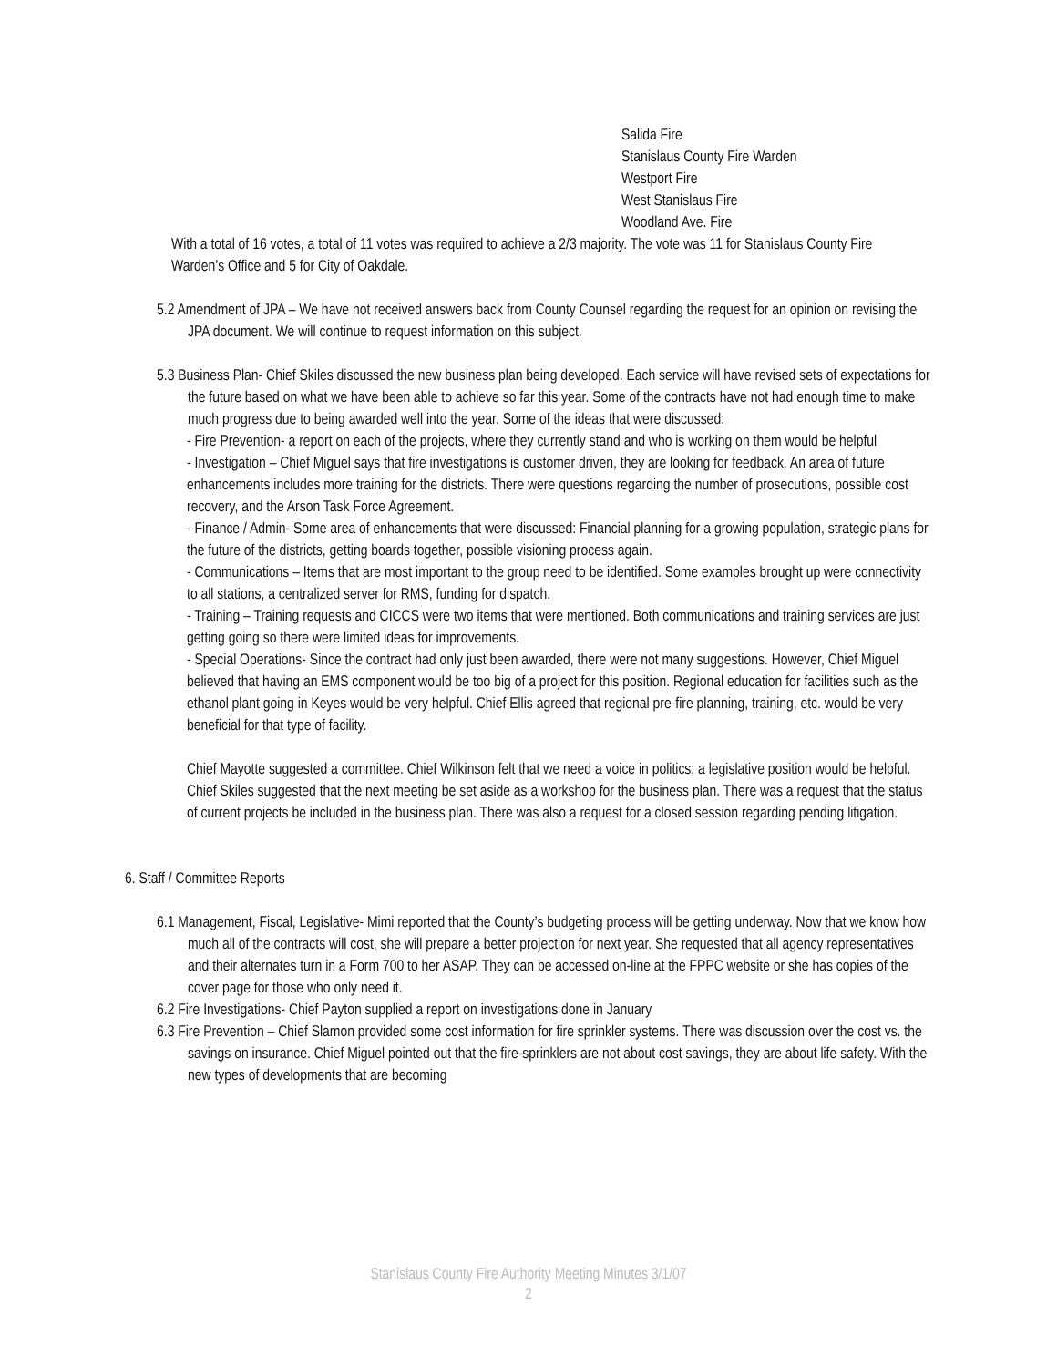Salida Fire
Stanislaus County Fire Warden
Westport Fire
West Stanislaus Fire
Woodland Ave. Fire
With a total of 16 votes, a total of 11 votes was required to achieve a 2/3 majority. The vote was 11 for Stanislaus County Fire Warden’s Office and 5 for City of Oakdale.
5.2 Amendment of JPA – We have not received answers back from County Counsel regarding the request for an opinion on revising the JPA document. We will continue to request information on this subject.
5.3 Business Plan- Chief Skiles discussed the new business plan being developed. Each service will have revised sets of expectations for the future based on what we have been able to achieve so far this year. Some of the contracts have not had enough time to make much progress due to being awarded well into the year. Some of the ideas that were discussed:
- Fire Prevention- a report on each of the projects, where they currently stand and who is working on them would be helpful
- Investigation – Chief Miguel says that fire investigations is customer driven, they are looking for feedback. An area of future enhancements includes more training for the districts. There were questions regarding the number of prosecutions, possible cost recovery, and the Arson Task Force Agreement.
- Finance / Admin- Some area of enhancements that were discussed: Financial planning for a growing population, strategic plans for the future of the districts, getting boards together, possible visioning process again.
- Communications – Items that are most important to the group need to be identified. Some examples brought up were connectivity to all stations, a centralized server for RMS, funding for dispatch.
- Training – Training requests and CICCS were two items that were mentioned. Both communications and training services are just getting going so there were limited ideas for improvements.
- Special Operations- Since the contract had only just been awarded, there were not many suggestions. However, Chief Miguel believed that having an EMS component would be too big of a project for this position. Regional education for facilities such as the ethanol plant going in Keyes would be very helpful. Chief Ellis agreed that regional pre-fire planning, training, etc. would be very beneficial for that type of facility.
Chief Mayotte suggested a committee. Chief Wilkinson felt that we need a voice in politics; a legislative position would be helpful.
Chief Skiles suggested that the next meeting be set aside as a workshop for the business plan. There was a request that the status of current projects be included in the business plan. There was also a request for a closed session regarding pending litigation.
6. Staff / Committee Reports
6.1 Management, Fiscal, Legislative- Mimi reported that the County’s budgeting process will be getting underway. Now that we know how much all of the contracts will cost, she will prepare a better projection for next year. She requested that all agency representatives and their alternates turn in a Form 700 to her ASAP. They can be accessed on-line at the FPPC website or she has copies of the cover page for those who only need it.
6.2 Fire Investigations- Chief Payton supplied a report on investigations done in January
6.3 Fire Prevention – Chief Slamon provided some cost information for fire sprinkler systems. There was discussion over the cost vs. the savings on insurance. Chief Miguel pointed out that the fire-sprinklers are not about cost savings, they are about life safety. With the new types of developments that are becoming
Stanislaus County Fire Authority Meeting Minutes 3/1/07
2